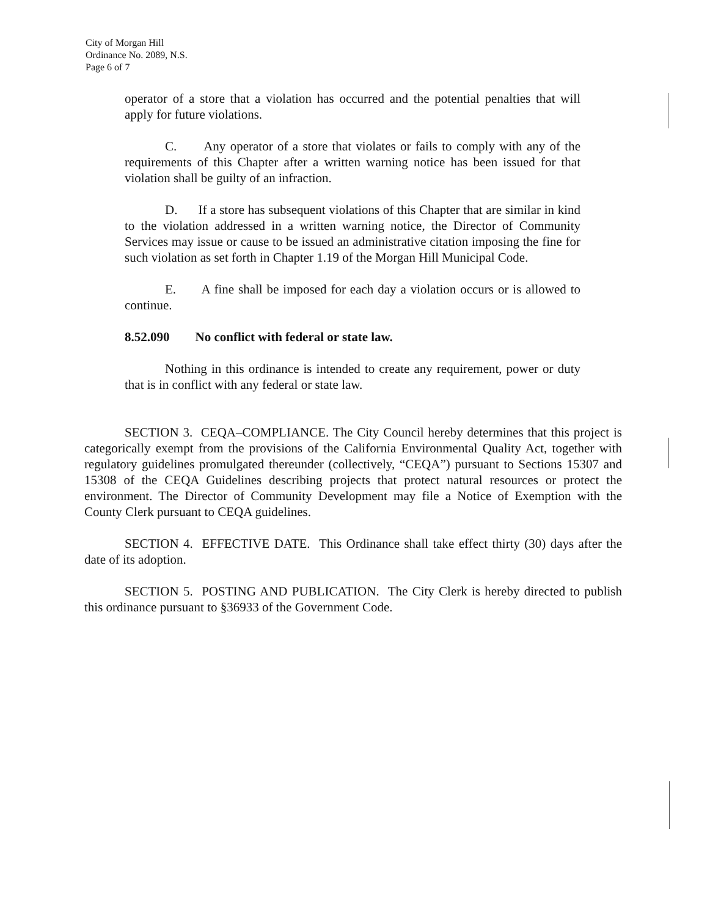City of Morgan Hill
Ordinance No. 2089, N.S.
Page 6 of 7
operator of a store that a violation has occurred and the potential penalties that will apply for future violations.
C. Any operator of a store that violates or fails to comply with any of the requirements of this Chapter after a written warning notice has been issued for that violation shall be guilty of an infraction.
D. If a store has subsequent violations of this Chapter that are similar in kind to the violation addressed in a written warning notice, the Director of Community Services may issue or cause to be issued an administrative citation imposing the fine for such violation as set forth in Chapter 1.19 of the Morgan Hill Municipal Code.
E. A fine shall be imposed for each day a violation occurs or is allowed to continue.
8.52.090 No conflict with federal or state law.
Nothing in this ordinance is intended to create any requirement, power or duty that is in conflict with any federal or state law.
SECTION 3. CEQA–COMPLIANCE. The City Council hereby determines that this project is categorically exempt from the provisions of the California Environmental Quality Act, together with regulatory guidelines promulgated thereunder (collectively, “CEQA”) pursuant to Sections 15307 and 15308 of the CEQA Guidelines describing projects that protect natural resources or protect the environment. The Director of Community Development may file a Notice of Exemption with the County Clerk pursuant to CEQA guidelines.
SECTION 4. EFFECTIVE DATE. This Ordinance shall take effect thirty (30) days after the date of its adoption.
SECTION 5. POSTING AND PUBLICATION. The City Clerk is hereby directed to publish this ordinance pursuant to §36933 of the Government Code.